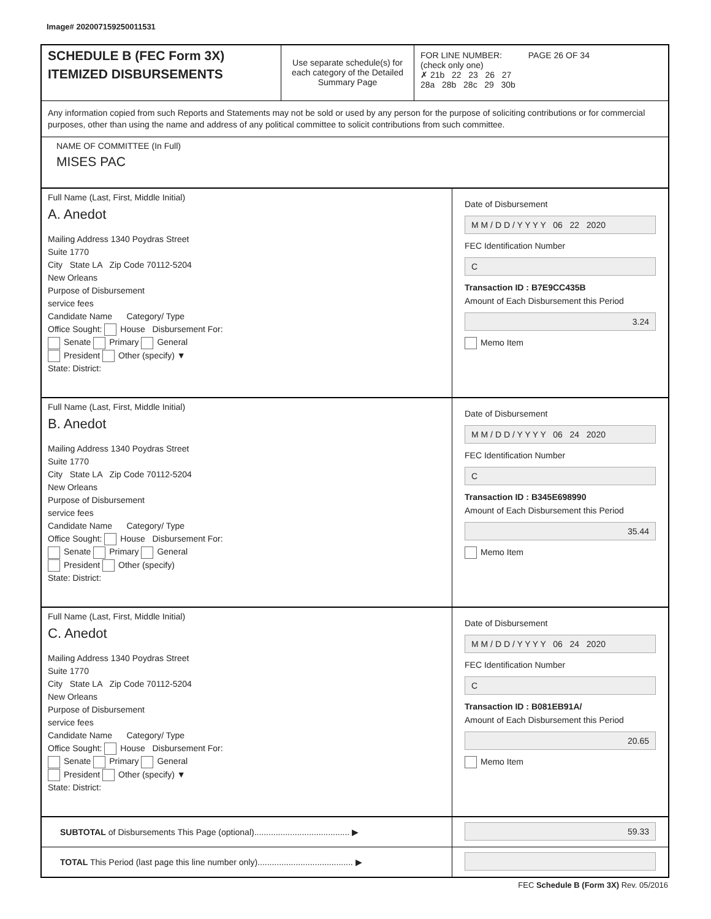Image# 202007159250011531
SCHEDULE B (FEC Form 3X)
ITEMIZED DISBURSEMENTS
Use separate schedule(s) for each category of the Detailed Summary Page
FOR LINE NUMBER: PAGE 26 OF 34
(check only one)
✗ 21b 22 23 26 27
28a 28b 28c 29 30b
Any information copied from such Reports and Statements may not be sold or used by any person for the purpose of soliciting contributions or for commercial purposes, other than using the name and address of any political committee to solicit contributions from such committee.
NAME OF COMMITTEE (In Full)
MISES PAC
Full Name (Last, First, Middle Initial)
A. Anedot
Mailing Address 1340 Poydras Street
Suite 1770
City State LA Zip Code 70112-5204
New Orleans
Purpose of Disbursement
service fees
Candidate Name Category/ Type
Office Sought: House Disbursement For:
Senate Primary General
President Other (specify) ▼
State: District:
Date of Disbursement
M M / D D / Y Y Y Y 06 22 2020
FEC Identification Number
C
Transaction ID : B7E9CC435B
Amount of Each Disbursement this Period
3.24
Memo Item
Full Name (Last, First, Middle Initial)
B. Anedot
Mailing Address 1340 Poydras Street
Suite 1770
City State LA Zip Code 70112-5204
New Orleans
Purpose of Disbursement
service fees
Candidate Name Category/ Type
Office Sought: House Disbursement For:
Senate Primary General
President Other (specify)
State: District:
Date of Disbursement
M M / D D / Y Y Y Y 06 24 2020
FEC Identification Number
C
Transaction ID : B345E698990
Amount of Each Disbursement this Period
35.44
Memo Item
Full Name (Last, First, Middle Initial)
C. Anedot
Mailing Address 1340 Poydras Street
Suite 1770
City State LA Zip Code 70112-5204
New Orleans
Purpose of Disbursement
service fees
Candidate Name Category/ Type
Office Sought: House Disbursement For:
Senate Primary General
President Other (specify) ▼
State: District:
Date of Disbursement
M M / D D / Y Y Y Y 06 24 2020
FEC Identification Number
C
Transaction ID : B081EB91A/
Amount of Each Disbursement this Period
20.65
Memo Item
SUBTOTAL of Disbursements This Page (optional)........................................ ▶
59.33
TOTAL This Period (last page this line number only)........................................ ▶
FEC Schedule B (Form 3X) Rev. 05/2016